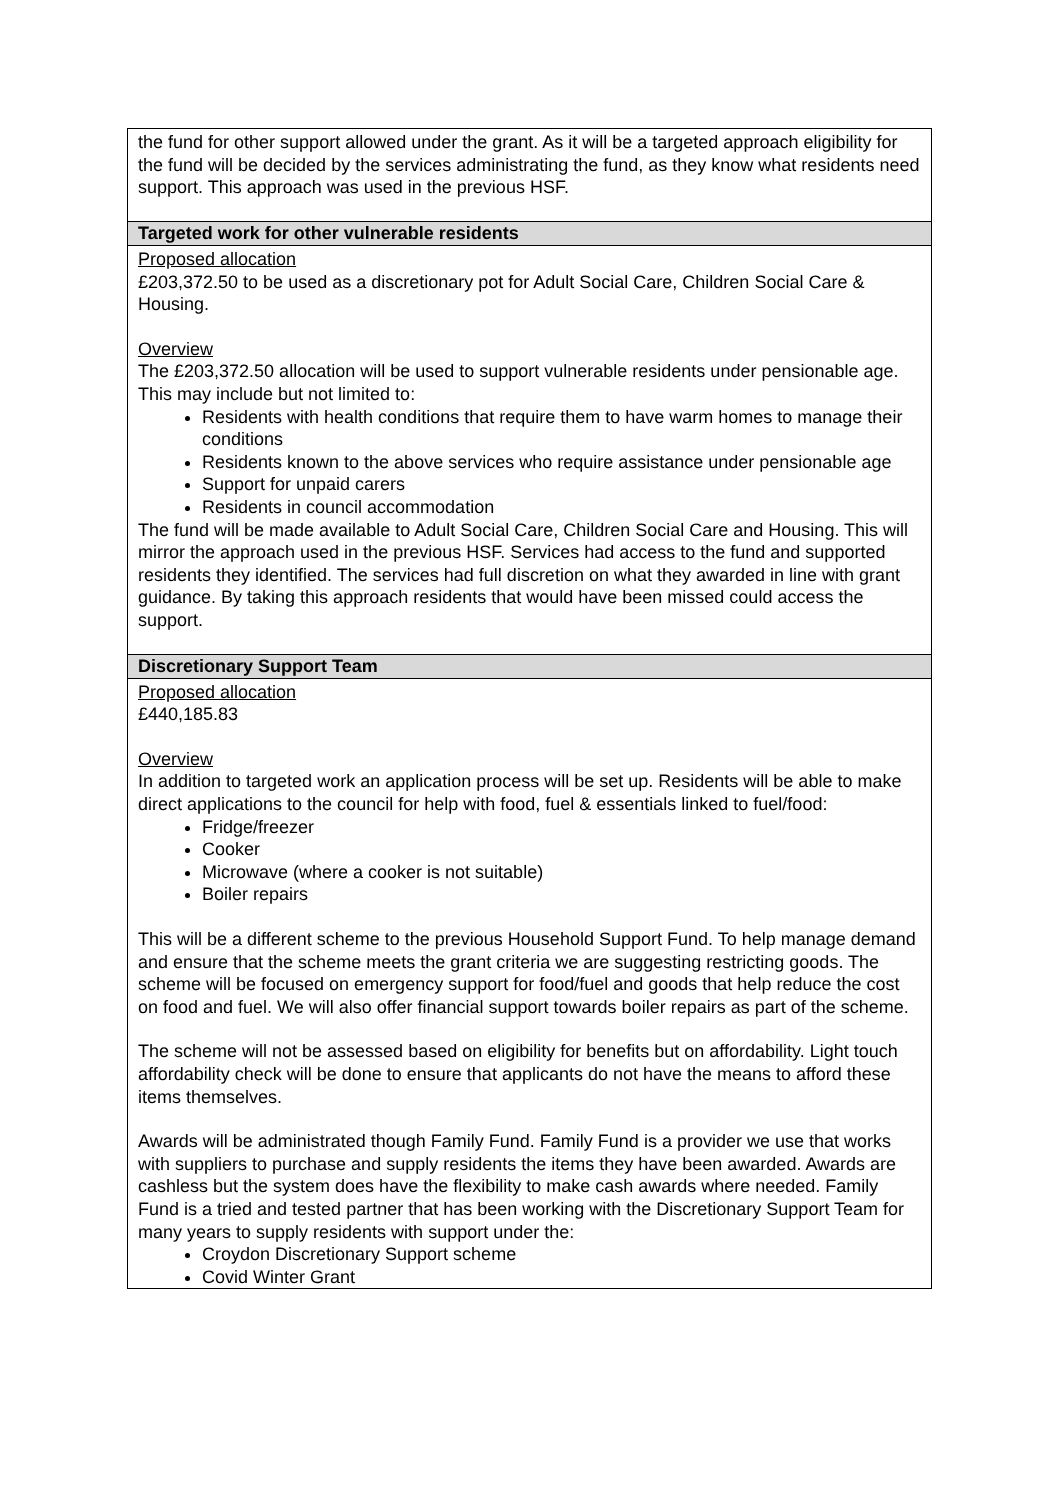| the fund for other support allowed under the grant. As it will be a targeted approach eligibility for the fund will be decided by the services administrating the fund, as they know what residents need support. This approach was used in the previous HSF. |
| Targeted work for other vulnerable residents |
| Proposed allocation £203,372.50 to be used as a discretionary pot for Adult Social Care, Children Social Care & Housing. Overview The £203,372.50 allocation will be used to support vulnerable residents under pensionable age. This may include but not limited to: Residents with health conditions that require them to have warm homes to manage their conditions Residents known to the above services who require assistance under pensionable age Support for unpaid carers Residents in council accommodation The fund will be made available to Adult Social Care, Children Social Care and Housing. This will mirror the approach used in the previous HSF. Services had access to the fund and supported residents they identified. The services had full discretion on what they awarded in line with grant guidance. By taking this approach residents that would have been missed could access the support. |
| Discretionary Support Team |
| Proposed allocation £440,185.83 Overview In addition to targeted work an application process will be set up. Residents will be able to make direct applications to the council for help with food, fuel & essentials linked to fuel/food: Fridge/freezer Cooker Microwave (where a cooker is not suitable) Boiler repairs This will be a different scheme to the previous Household Support Fund. To help manage demand and ensure that the scheme meets the grant criteria we are suggesting restricting goods. The scheme will be focused on emergency support for food/fuel and goods that help reduce the cost on food and fuel. We will also offer financial support towards boiler repairs as part of the scheme. The scheme will not be assessed based on eligibility for benefits but on affordability. Light touch affordability check will be done to ensure that applicants do not have the means to afford these items themselves. Awards will be administrated though Family Fund. Family Fund is a provider we use that works with suppliers to purchase and supply residents the items they have been awarded. Awards are cashless but the system does have the flexibility to make cash awards where needed. Family Fund is a tried and tested partner that has been working with the Discretionary Support Team for many years to supply residents with support under the: Croydon Discretionary Support scheme Covid Winter Grant |